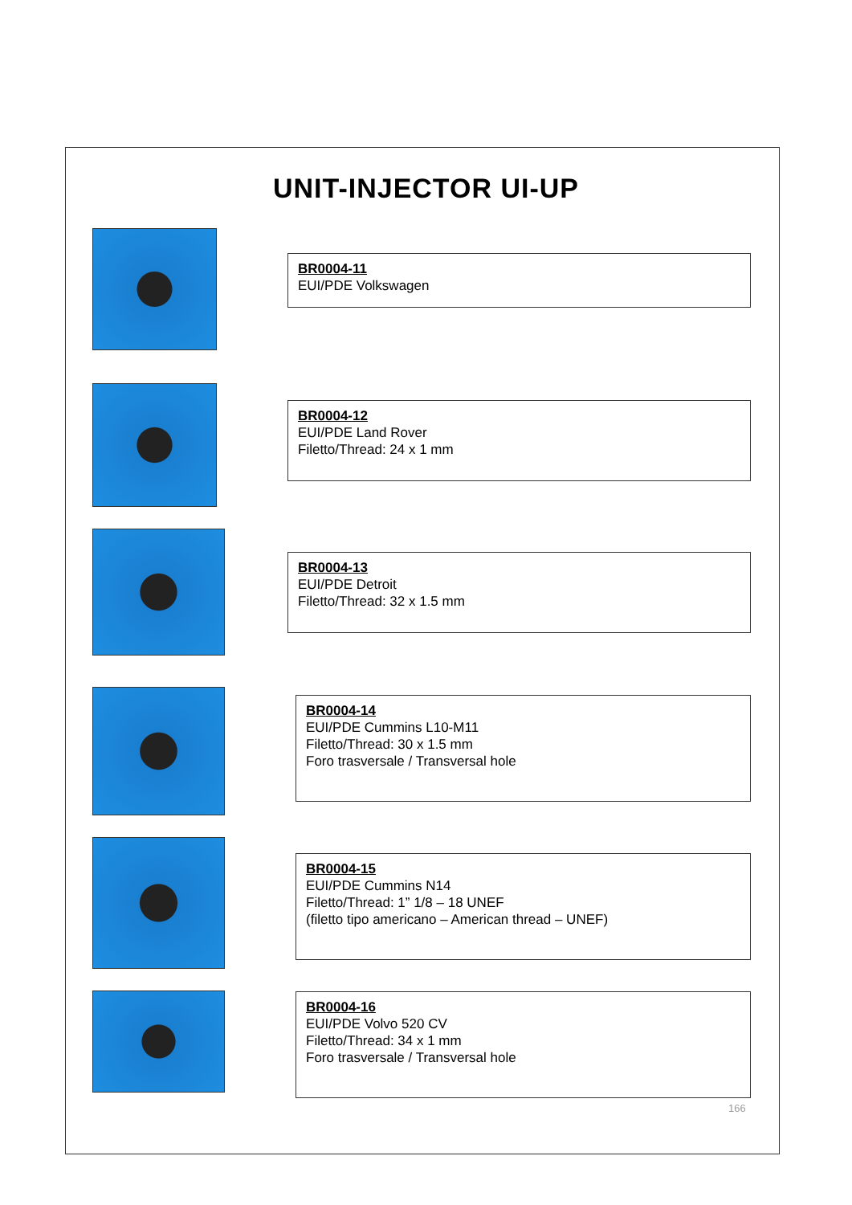UNIT-INJECTOR UI-UP
BR0004-11
EUI/PDE Volkswagen
BR0004-12
EUI/PDE Land Rover
Filetto/Thread: 24 x 1 mm
BR0004-13
EUI/PDE Detroit
Filetto/Thread: 32 x 1.5 mm
BR0004-14
EUI/PDE Cummins L10-M11
Filetto/Thread: 30 x 1.5 mm
Foro trasversale / Transversal hole
BR0004-15
EUI/PDE Cummins N14
Filetto/Thread: 1” 1/8 – 18 UNEF
(filetto tipo americano – American thread – UNEF)
BR0004-16
EUI/PDE Volvo 520 CV
Filetto/Thread: 34 x 1 mm
Foro trasversale / Transversal hole
166